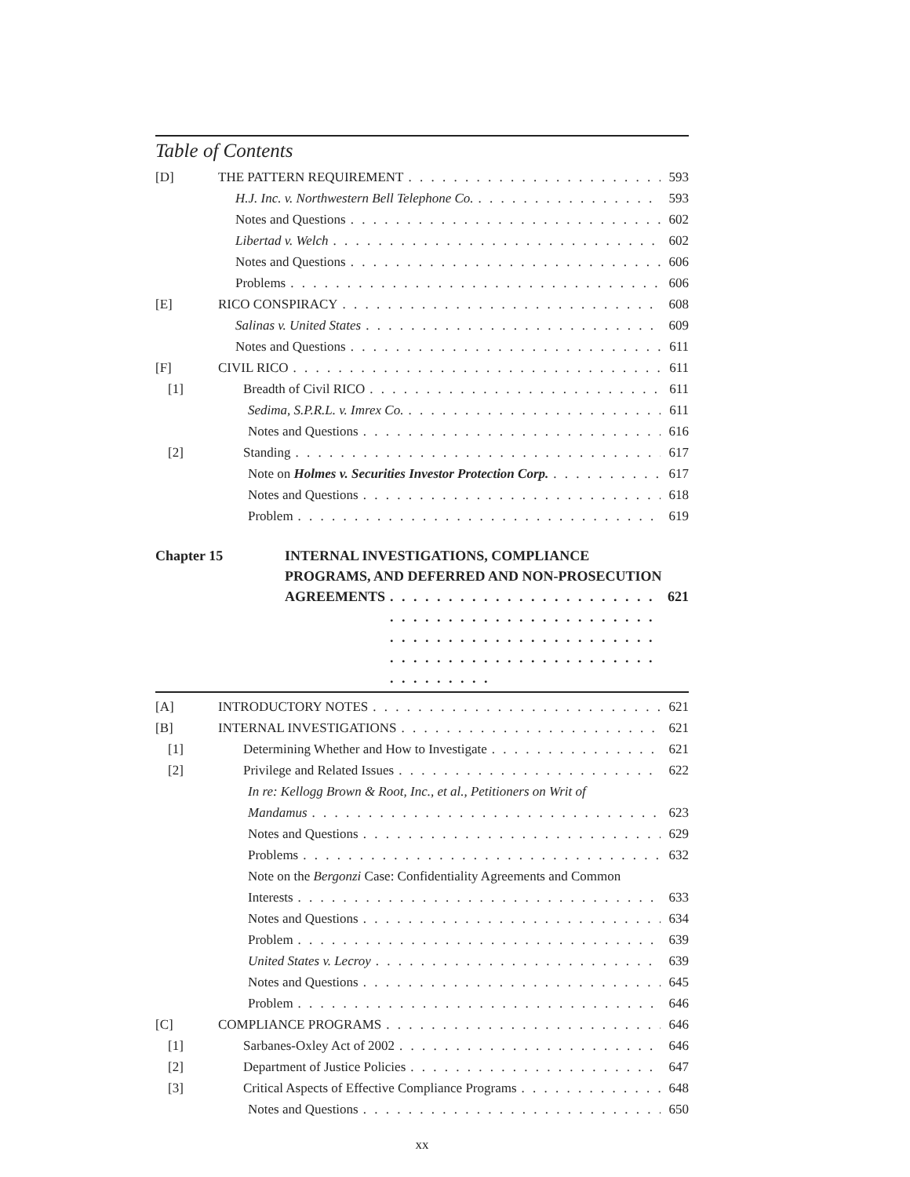Table of Contents
[D] THE PATTERN REQUIREMENT 593
H.J. Inc. v. Northwestern Bell Telephone Co. 593
Notes and Questions 602
Libertad v. Welch 602
Notes and Questions 606
Problems 606
[E] RICO CONSPIRACY 608
Salinas v. United States 609
Notes and Questions 611
[F] CIVIL RICO 611
[1] Breadth of Civil RICO 611
Sedima, S.P.R.L. v. Imrex Co. 611
Notes and Questions 616
[2] Standing 617
Note on Holmes v. Securities Investor Protection Corp. 617
Notes and Questions 618
Problem 619
Chapter 15 INTERNAL INVESTIGATIONS, COMPLIANCE
PROGRAMS, AND DEFERRED AND NON-PROSECUTION
AGREEMENTS 621
[A] INTRODUCTORY NOTES 621
[B] INTERNAL INVESTIGATIONS 621
[1] Determining Whether and How to Investigate 621
[2] Privilege and Related Issues 622
In re: Kellogg Brown & Root, Inc., et al., Petitioners on Writ of
Mandamus 623
Notes and Questions 629
Problems 632
Note on the Bergonzi Case: Confidentiality Agreements and Common
Interests 633
Notes and Questions 634
Problem 639
United States v. Lecroy 639
Notes and Questions 645
Problem 646
[C] COMPLIANCE PROGRAMS 646
[1] Sarbanes-Oxley Act of 2002 646
[2] Department of Justice Policies 647
[3] Critical Aspects of Effective Compliance Programs 648
Notes and Questions 650
xx